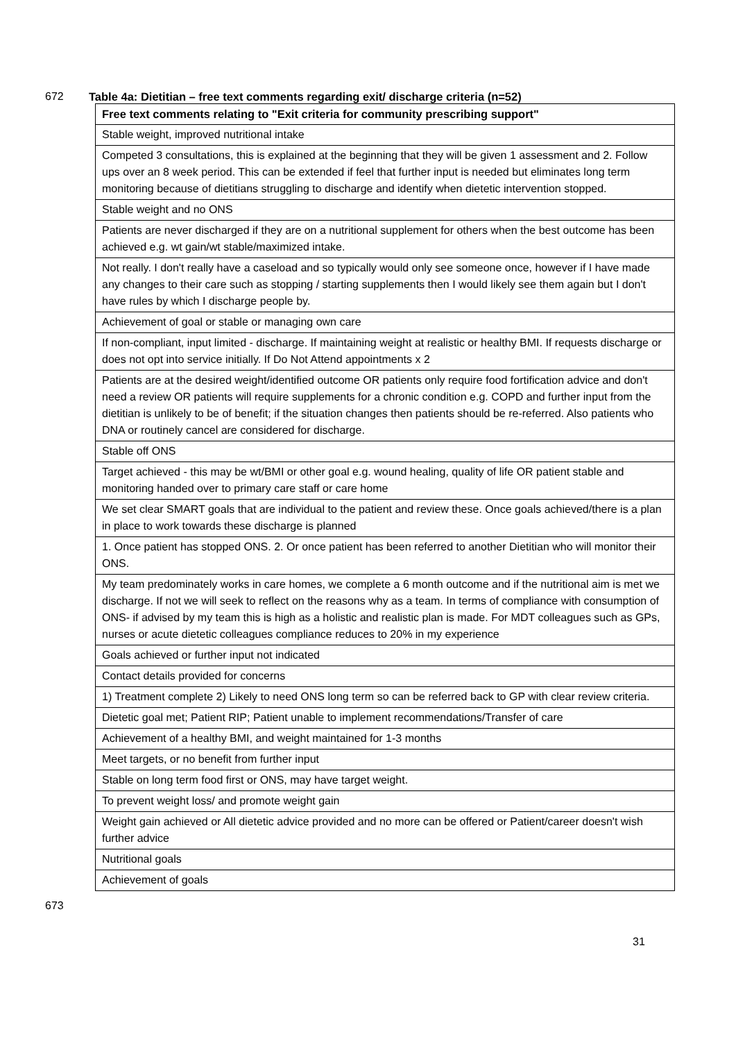672 Table 4a: Dietitian – free text comments regarding exit/ discharge criteria (n=52)
| Free text comments relating to "Exit criteria for community prescribing support" |
| --- |
| Stable weight, improved nutritional intake |
| Competed 3 consultations, this is explained at the beginning that they will be given 1 assessment and 2. Follow ups over an 8 week period. This can be extended if feel that further input is needed but eliminates long term monitoring because of dietitians struggling to discharge and identify when dietetic intervention stopped. |
| Stable weight and no ONS |
| Patients are never discharged if they are on a nutritional supplement for others when the best outcome has been achieved e.g. wt gain/wt stable/maximized intake. |
| Not really. I don't really have a caseload and so typically would only see someone once, however if I have made any changes to their care such as stopping / starting supplements then I would likely see them again but I don't have rules by which I discharge people by. |
| Achievement of goal or stable or managing own care |
| If non-compliant, input limited - discharge. If maintaining weight at realistic or healthy BMI. If requests discharge or does not opt into service initially. If Do Not Attend appointments x 2 |
| Patients are at the desired weight/identified outcome OR patients only require food fortification advice and don't need a review OR patients will require supplements for a chronic condition e.g. COPD and further input from the dietitian is unlikely to be of benefit; if the situation changes then patients should be re-referred. Also patients who DNA or routinely cancel are considered for discharge. |
| Stable off ONS |
| Target achieved - this may be wt/BMI or other goal e.g. wound healing, quality of life OR patient stable and monitoring handed over to primary care staff or care home |
| We set clear SMART goals that are individual to the patient and review these. Once goals achieved/there is a plan in place to work towards these discharge is planned |
| 1. Once patient has stopped ONS. 2. Or once patient has been referred to another Dietitian who will monitor their ONS. |
| My team predominately works in care homes, we complete a 6 month outcome and if the nutritional aim is met we discharge. If not we will seek to reflect on the reasons why as a team. In terms of compliance with consumption of ONS- if advised by my team this is high as a holistic and realistic plan is made. For MDT colleagues such as GPs, nurses or acute dietetic colleagues compliance reduces to 20% in my experience |
| Goals achieved or further input not indicated |
| Contact details provided for concerns |
| 1) Treatment complete 2) Likely to need ONS long term so can be referred back to GP with clear review criteria. |
| Dietetic goal met; Patient RIP; Patient unable to implement recommendations/Transfer of care |
| Achievement of a healthy BMI, and weight maintained for 1-3 months |
| Meet targets, or no benefit from further input |
| Stable on long term food first or ONS, may have target weight. |
| To prevent weight loss/ and promote weight gain |
| Weight gain achieved or All dietetic advice provided and no more can be offered or Patient/career doesn't wish further advice |
| Nutritional goals |
| Achievement of goals |
673
31